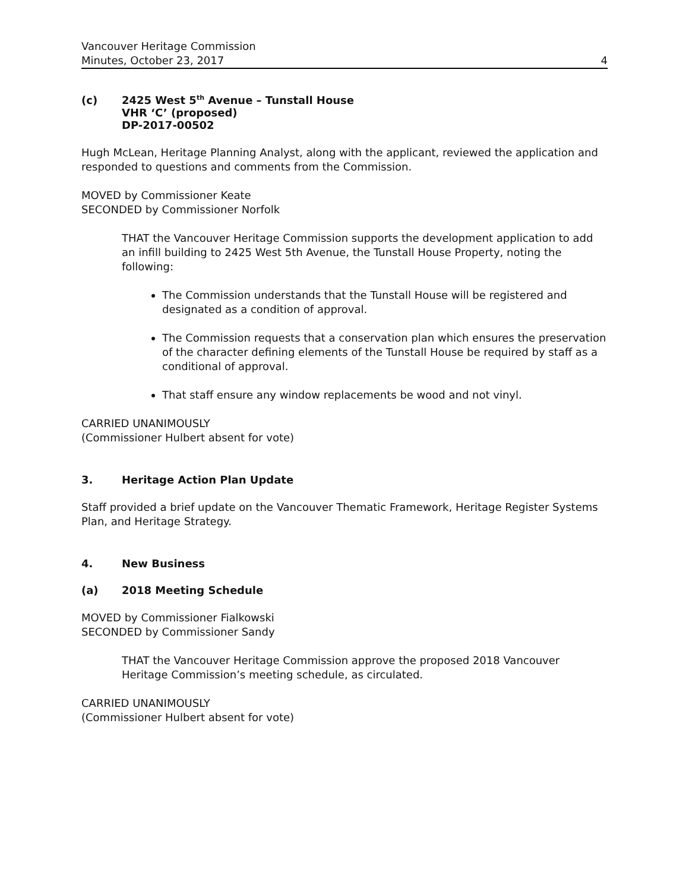Vancouver Heritage Commission
Minutes, October 23, 2017 4
(c) 2425 West 5<sup>th</sup> Avenue – Tunstall House
VHR ‘C’ (proposed)
DP-2017-00502
Hugh McLean, Heritage Planning Analyst, along with the applicant, reviewed the application and responded to questions and comments from the Commission.
MOVED by Commissioner Keate
SECONDED by Commissioner Norfolk
THAT the Vancouver Heritage Commission supports the development application to add an infill building to 2425 West 5th Avenue, the Tunstall House Property, noting the following:
The Commission understands that the Tunstall House will be registered and designated as a condition of approval.
The Commission requests that a conservation plan which ensures the preservation of the character defining elements of the Tunstall House be required by staff as a conditional of approval.
That staff ensure any window replacements be wood and not vinyl.
CARRIED UNANIMOUSLY
(Commissioner Hulbert absent for vote)
3. Heritage Action Plan Update
Staff provided a brief update on the Vancouver Thematic Framework, Heritage Register Systems Plan, and Heritage Strategy.
4. New Business
(a) 2018 Meeting Schedule
MOVED by Commissioner Fialkowski
SECONDED by Commissioner Sandy
THAT the Vancouver Heritage Commission approve the proposed 2018 Vancouver Heritage Commission’s meeting schedule, as circulated.
CARRIED UNANIMOUSLY
(Commissioner Hulbert absent for vote)